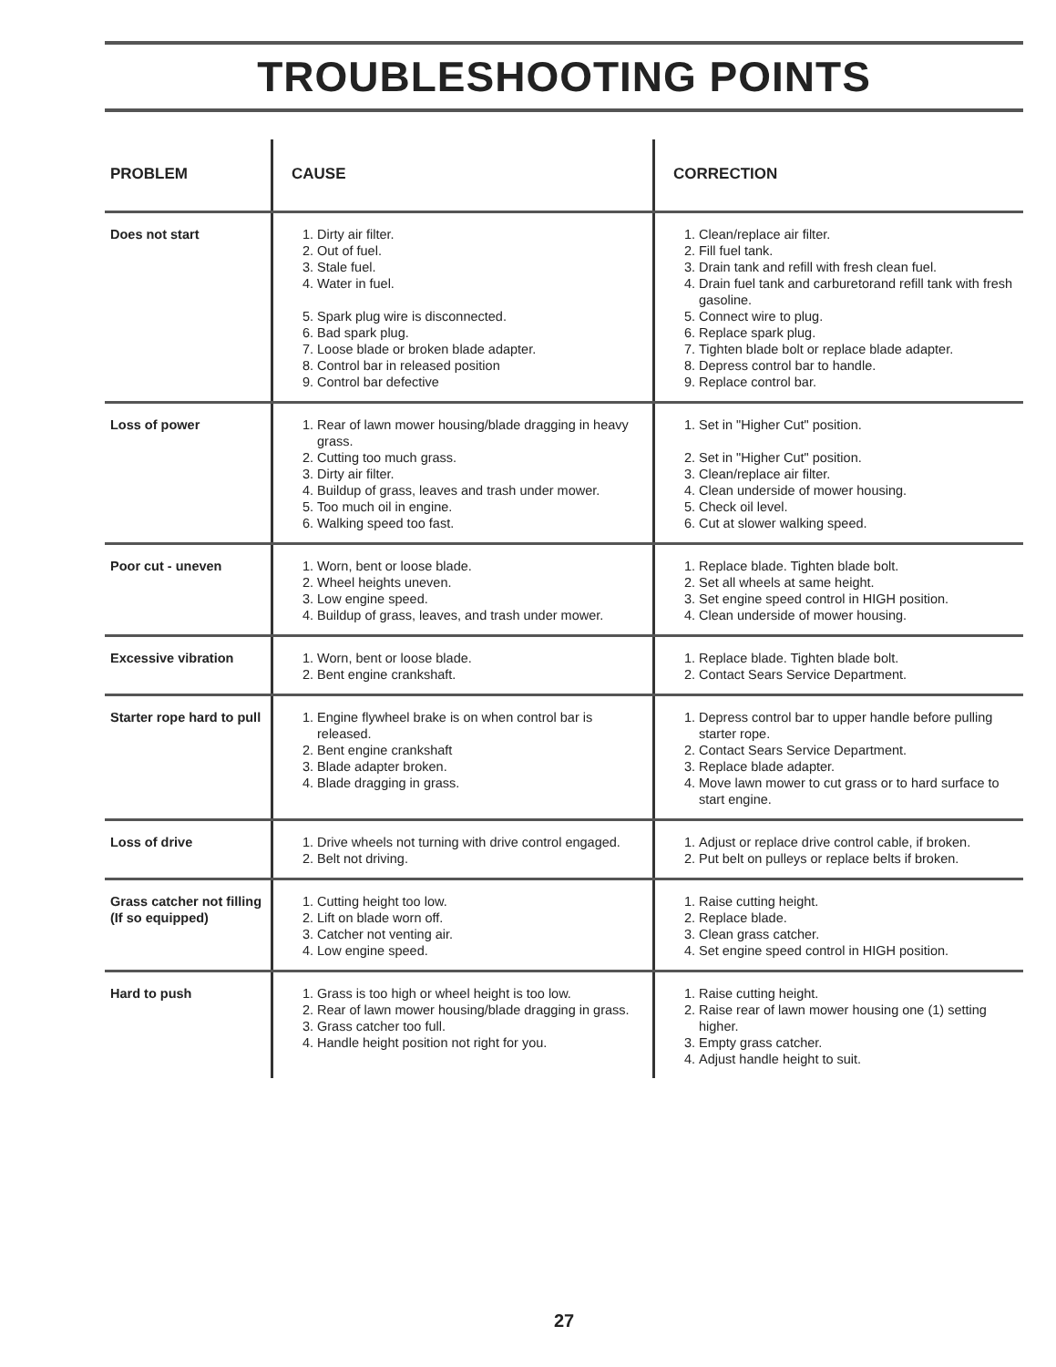TROUBLESHOOTING POINTS
| PROBLEM | CAUSE | CORRECTION |
| --- | --- | --- |
| Does not start | 1. Dirty air filter. 2. Out of fuel. 3. Stale fuel. 4. Water in fuel. 5. Spark plug wire is disconnected. 6. Bad spark plug. 7. Loose blade or broken blade adapter. 8. Control bar in released position 9. Control bar defective | 1. Clean/replace air filter. 2. Fill fuel tank. 3. Drain tank and refill with fresh clean fuel. 4. Drain fuel tank and carburetorand refill tank with fresh gasoline. 5. Connect wire to plug. 6. Replace spark plug. 7. Tighten blade bolt or replace blade adapter. 8. Depress control bar to handle. 9. Replace control bar. |
| Loss of power | 1. Rear of lawn mower housing/blade dragging in heavy grass. 2. Cutting too much grass. 3. Dirty air filter. 4. Buildup of grass, leaves and trash under mower. 5. Too much oil in engine. 6. Walking speed too fast. | 1. Set in "Higher Cut" position. 2. Set in "Higher Cut" position. 3. Clean/replace air filter. 4. Clean underside of mower housing. 5. Check oil level. 6. Cut at slower walking speed. |
| Poor cut - uneven | 1. Worn, bent or loose blade. 2. Wheel heights uneven. 3. Low engine speed. 4. Buildup of grass, leaves, and trash under mower. | 1. Replace blade. Tighten blade bolt. 2. Set all wheels at same height. 3. Set engine speed control in HIGH position. 4. Clean underside of mower housing. |
| Excessive vibration | 1. Worn, bent or loose blade. 2. Bent engine crankshaft. | 1. Replace blade. Tighten blade bolt. 2. Contact Sears Service Department. |
| Starter rope hard to pull | 1. Engine flywheel brake is on when control bar is released. 2. Bent engine crankshaft 3. Blade adapter broken. 4. Blade dragging in grass. | 1. Depress control bar to upper handle before pulling starter rope. 2. Contact Sears Service Department. 3. Replace blade adapter. 4. Move lawn mower to cut grass or to hard surface to start engine. |
| Loss of drive | 1. Drive wheels not turning with drive control engaged. 2. Belt not driving. | 1. Adjust or replace drive control cable, if broken. 2. Put belt on pulleys or replace belts if broken. |
| Grass catcher not filling (If so equipped) | 1. Cutting height too low. 2. Lift on blade worn off. 3. Catcher not venting air. 4. Low engine speed. | 1. Raise cutting height. 2. Replace blade. 3. Clean grass catcher. 4. Set engine speed control in HIGH position. |
| Hard to push | 1. Grass is too high or wheel height is too low. 2. Rear of lawn mower housing/blade dragging in grass. 3. Grass catcher too full. 4. Handle height position not right for you. | 1. Raise cutting height. 2. Raise rear of lawn mower housing one (1) setting higher. 3. Empty grass catcher. 4. Adjust handle height to suit. |
27